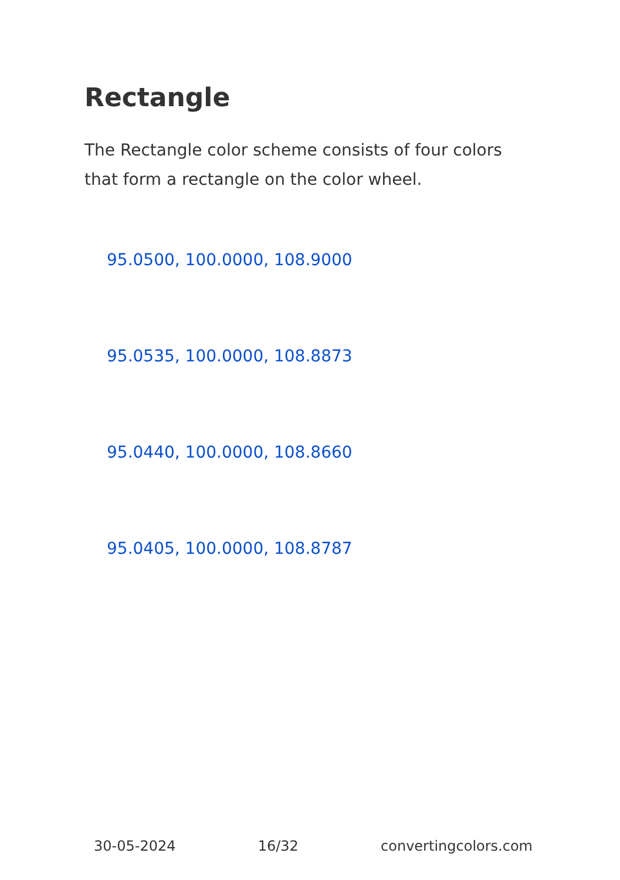Rectangle
The Rectangle color scheme consists of four colors that form a rectangle on the color wheel.
95.0500, 100.0000, 108.9000
95.0535, 100.0000, 108.8873
95.0440, 100.0000, 108.8660
95.0405, 100.0000, 108.8787
30-05-2024 16/32 convertingcolors.com